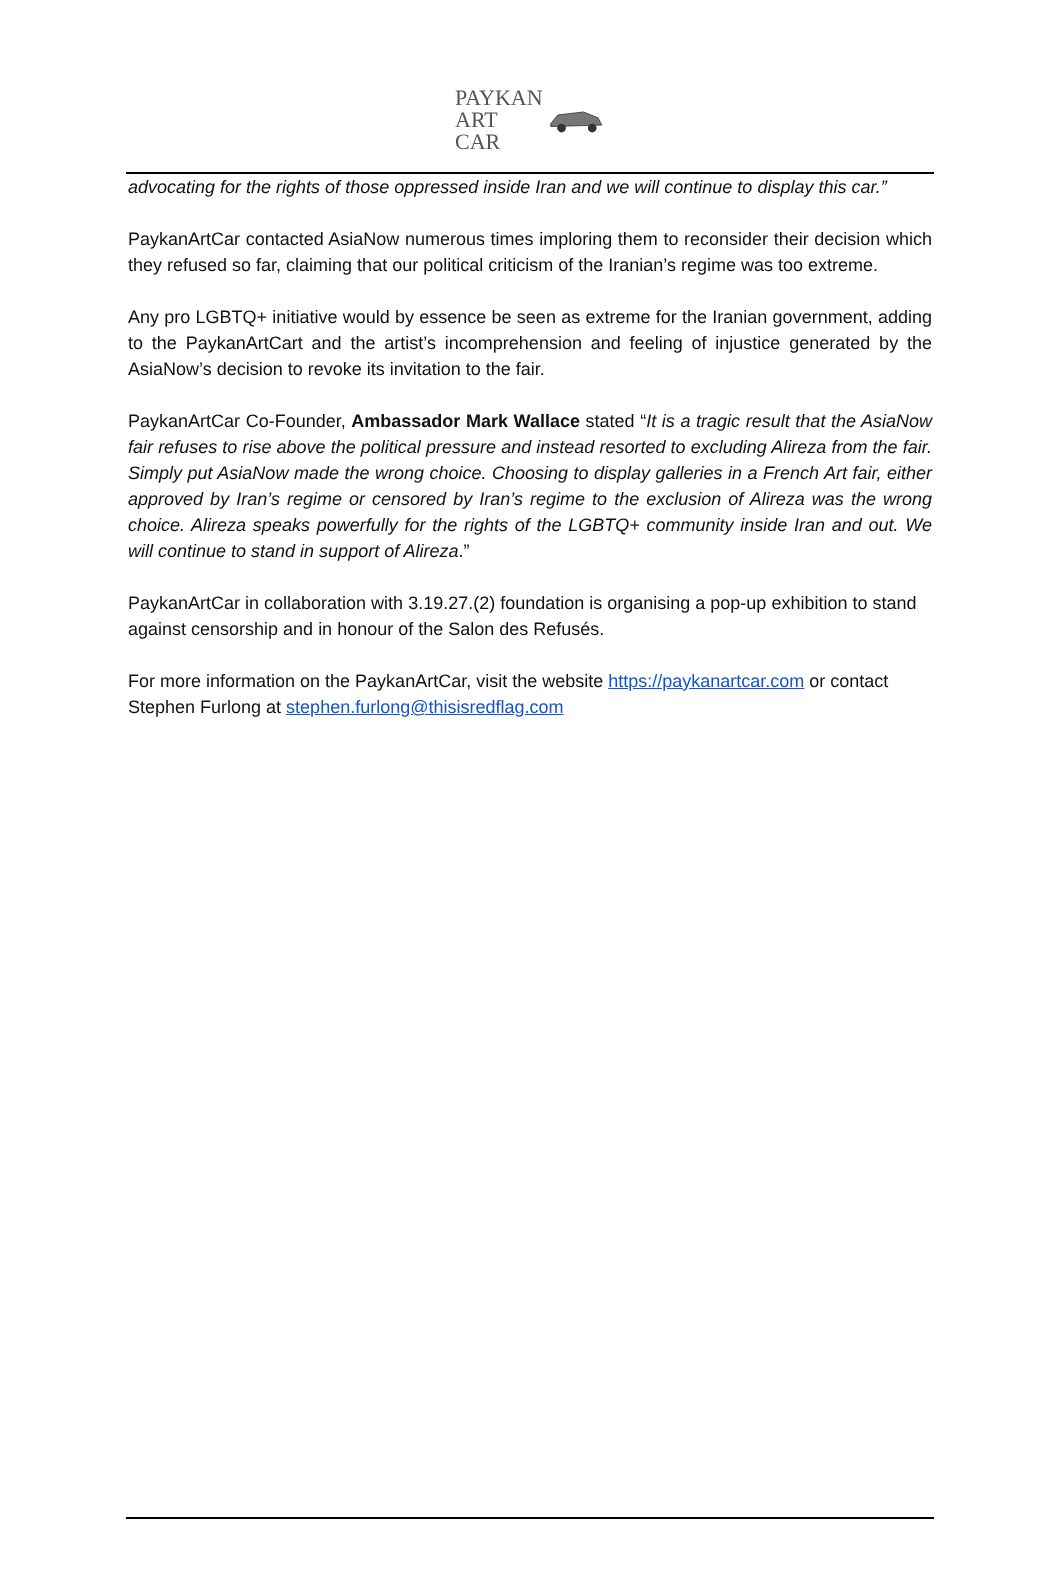PAYKAN
ART
CAR
advocating for the rights of those oppressed inside Iran and we will continue to display this car.”
PaykanArtCar contacted AsiaNow numerous times imploring them to reconsider their decision which they refused so far, claiming that our political criticism of the Iranian’s regime was too extreme.
Any pro LGBTQ+ initiative would by essence be seen as extreme for the Iranian government, adding to the PaykanArtCart and the artist’s incomprehension and feeling of injustice generated by the AsiaNow’s decision to revoke its invitation to the fair.
PaykanArtCar Co-Founder, Ambassador Mark Wallace stated “It is a tragic result that the AsiaNow fair refuses to rise above the political pressure and instead resorted to excluding Alireza from the fair. Simply put AsiaNow made the wrong choice. Choosing to display galleries in a French Art fair, either approved by Iran’s regime or censored by Iran’s regime to the exclusion of Alireza was the wrong choice. Alireza speaks powerfully for the rights of the LGBTQ+ community inside Iran and out. We will continue to stand in support of Alireza.”
PaykanArtCar in collaboration with 3.19.27.(2) foundation is organising a pop-up exhibition to stand against censorship and in honour of the Salon des Refusés.
For more information on the PaykanArtCar, visit the website https://paykanartcar.com or contact Stephen Furlong at stephen.furlong@thisisredflag.com